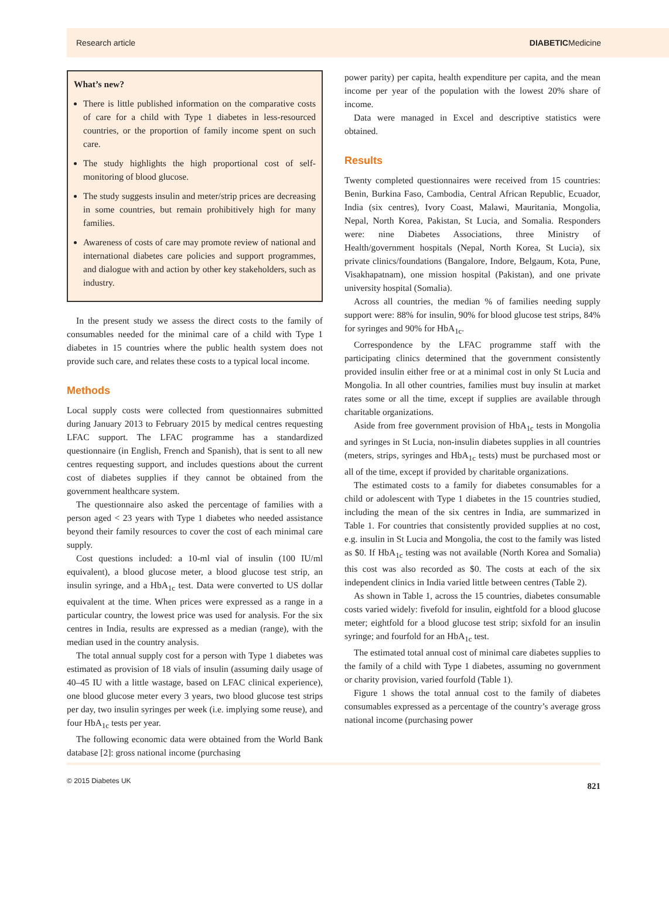Research article DIABETICMedicine
What’s new?
There is little published information on the comparative costs of care for a child with Type 1 diabetes in less-resourced countries, or the proportion of family income spent on such care.
The study highlights the high proportional cost of self-monitoring of blood glucose.
The study suggests insulin and meter/strip prices are decreasing in some countries, but remain prohibitively high for many families.
Awareness of costs of care may promote review of national and international diabetes care policies and support programmes, and dialogue with and action by other key stakeholders, such as industry.
In the present study we assess the direct costs to the family of consumables needed for the minimal care of a child with Type 1 diabetes in 15 countries where the public health system does not provide such care, and relates these costs to a typical local income.
Methods
Local supply costs were collected from questionnaires submitted during January 2013 to February 2015 by medical centres requesting LFAC support. The LFAC programme has a standardized questionnaire (in English, French and Spanish), that is sent to all new centres requesting support, and includes questions about the current cost of diabetes supplies if they cannot be obtained from the government healthcare system.
The questionnaire also asked the percentage of families with a person aged < 23 years with Type 1 diabetes who needed assistance beyond their family resources to cover the cost of each minimal care supply.
Cost questions included: a 10-ml vial of insulin (100 IU/ml equivalent), a blood glucose meter, a blood glucose test strip, an insulin syringe, and a HbA<sub>1c</sub> test. Data were converted to US dollar equivalent at the time. When prices were expressed as a range in a particular country, the lowest price was used for analysis. For the six centres in India, results are expressed as a median (range), with the median used in the country analysis.
The total annual supply cost for a person with Type 1 diabetes was estimated as provision of 18 vials of insulin (assuming daily usage of 40–45 IU with a little wastage, based on LFAC clinical experience), one blood glucose meter every 3 years, two blood glucose test strips per day, two insulin syringes per week (i.e. implying some reuse), and four HbA<sub>1c</sub> tests per year.
The following economic data were obtained from the World Bank database [2]: gross national income (purchasing
power parity) per capita, health expenditure per capita, and the mean income per year of the population with the lowest 20% share of income.
Data were managed in Excel and descriptive statistics were obtained.
Results
Twenty completed questionnaires were received from 15 countries: Benin, Burkina Faso, Cambodia, Central African Republic, Ecuador, India (six centres), Ivory Coast, Malawi, Mauritania, Mongolia, Nepal, North Korea, Pakistan, St Lucia, and Somalia. Responders were: nine Diabetes Associations, three Ministry of Health/government hospitals (Nepal, North Korea, St Lucia), six private clinics/foundations (Bangalore, Indore, Belgaum, Kota, Pune, Visakhapatnam), one mission hospital (Pakistan), and one private university hospital (Somalia).
Across all countries, the median % of families needing supply support were: 88% for insulin, 90% for blood glucose test strips, 84% for syringes and 90% for HbA<sub>1c</sub>.
Correspondence by the LFAC programme staff with the participating clinics determined that the government consistently provided insulin either free or at a minimal cost in only St Lucia and Mongolia. In all other countries, families must buy insulin at market rates some or all the time, except if supplies are available through charitable organizations.
Aside from free government provision of HbA<sub>1c</sub> tests in Mongolia and syringes in St Lucia, non-insulin diabetes supplies in all countries (meters, strips, syringes and HbA<sub>1c</sub> tests) must be purchased most or all of the time, except if provided by charitable organizations.
The estimated costs to a family for diabetes consumables for a child or adolescent with Type 1 diabetes in the 15 countries studied, including the mean of the six centres in India, are summarized in Table 1. For countries that consistently provided supplies at no cost, e.g. insulin in St Lucia and Mongolia, the cost to the family was listed as $0. If HbA<sub>1c</sub> testing was not available (North Korea and Somalia) this cost was also recorded as $0. The costs at each of the six independent clinics in India varied little between centres (Table 2).
As shown in Table 1, across the 15 countries, diabetes consumable costs varied widely: fivefold for insulin, eightfold for a blood glucose meter; eightfold for a blood glucose test strip; sixfold for an insulin syringe; and fourfold for an HbA<sub>1c</sub> test.
The estimated total annual cost of minimal care diabetes supplies to the family of a child with Type 1 diabetes, assuming no government or charity provision, varied fourfold (Table 1).
Figure 1 shows the total annual cost to the family of diabetes consumables expressed as a percentage of the country’s average gross national income (purchasing power
© 2015 Diabetes UK 821